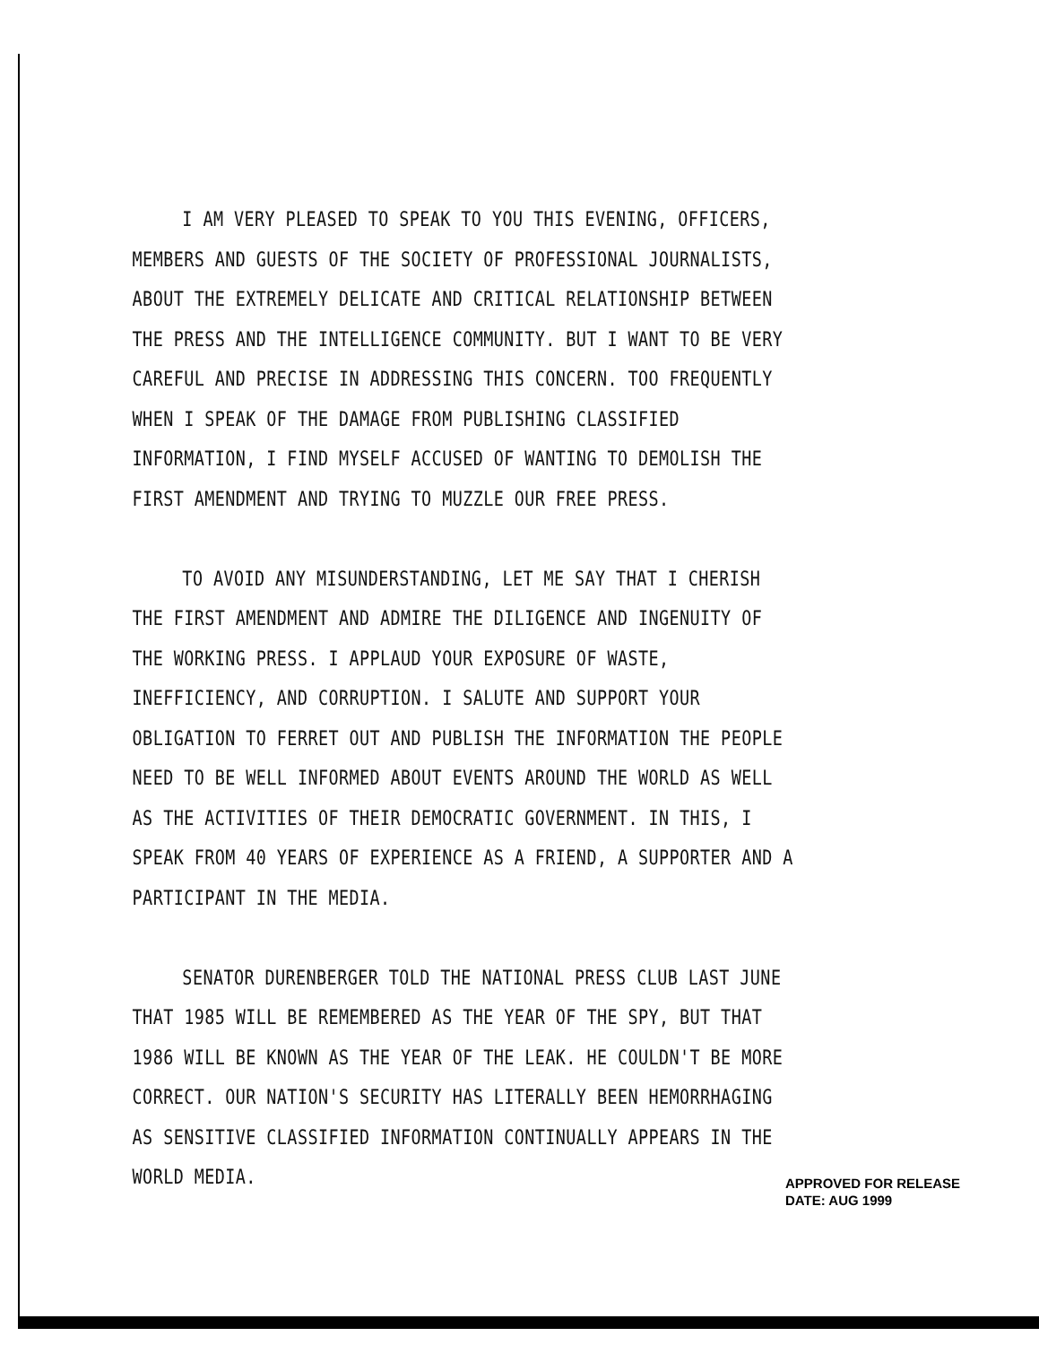I AM VERY PLEASED TO SPEAK TO YOU THIS EVENING, OFFICERS, MEMBERS AND GUESTS OF THE SOCIETY OF PROFESSIONAL JOURNALISTS, ABOUT THE EXTREMELY DELICATE AND CRITICAL RELATIONSHIP BETWEEN THE PRESS AND THE INTELLIGENCE COMMUNITY. BUT I WANT TO BE VERY CAREFUL AND PRECISE IN ADDRESSING THIS CONCERN. TOO FREQUENTLY WHEN I SPEAK OF THE DAMAGE FROM PUBLISHING CLASSIFIED INFORMATION, I FIND MYSELF ACCUSED OF WANTING TO DEMOLISH THE FIRST AMENDMENT AND TRYING TO MUZZLE OUR FREE PRESS.
TO AVOID ANY MISUNDERSTANDING, LET ME SAY THAT I CHERISH THE FIRST AMENDMENT AND ADMIRE THE DILIGENCE AND INGENUITY OF THE WORKING PRESS. I APPLAUD YOUR EXPOSURE OF WASTE, INEFFICIENCY, AND CORRUPTION. I SALUTE AND SUPPORT YOUR OBLIGATION TO FERRET OUT AND PUBLISH THE INFORMATION THE PEOPLE NEED TO BE WELL INFORMED ABOUT EVENTS AROUND THE WORLD AS WELL AS THE ACTIVITIES OF THEIR DEMOCRATIC GOVERNMENT. IN THIS, I SPEAK FROM 40 YEARS OF EXPERIENCE AS A FRIEND, A SUPPORTER AND A PARTICIPANT IN THE MEDIA.
SENATOR DURENBERGER TOLD THE NATIONAL PRESS CLUB LAST JUNE THAT 1985 WILL BE REMEMBERED AS THE YEAR OF THE SPY, BUT THAT 1986 WILL BE KNOWN AS THE YEAR OF THE LEAK. HE COULDN'T BE MORE CORRECT. OUR NATION'S SECURITY HAS LITERALLY BEEN HEMORRHAGING AS SENSITIVE CLASSIFIED INFORMATION CONTINUALLY APPEARS IN THE WORLD MEDIA.
APPROVED FOR RELEASE
DATE: AUG 1999